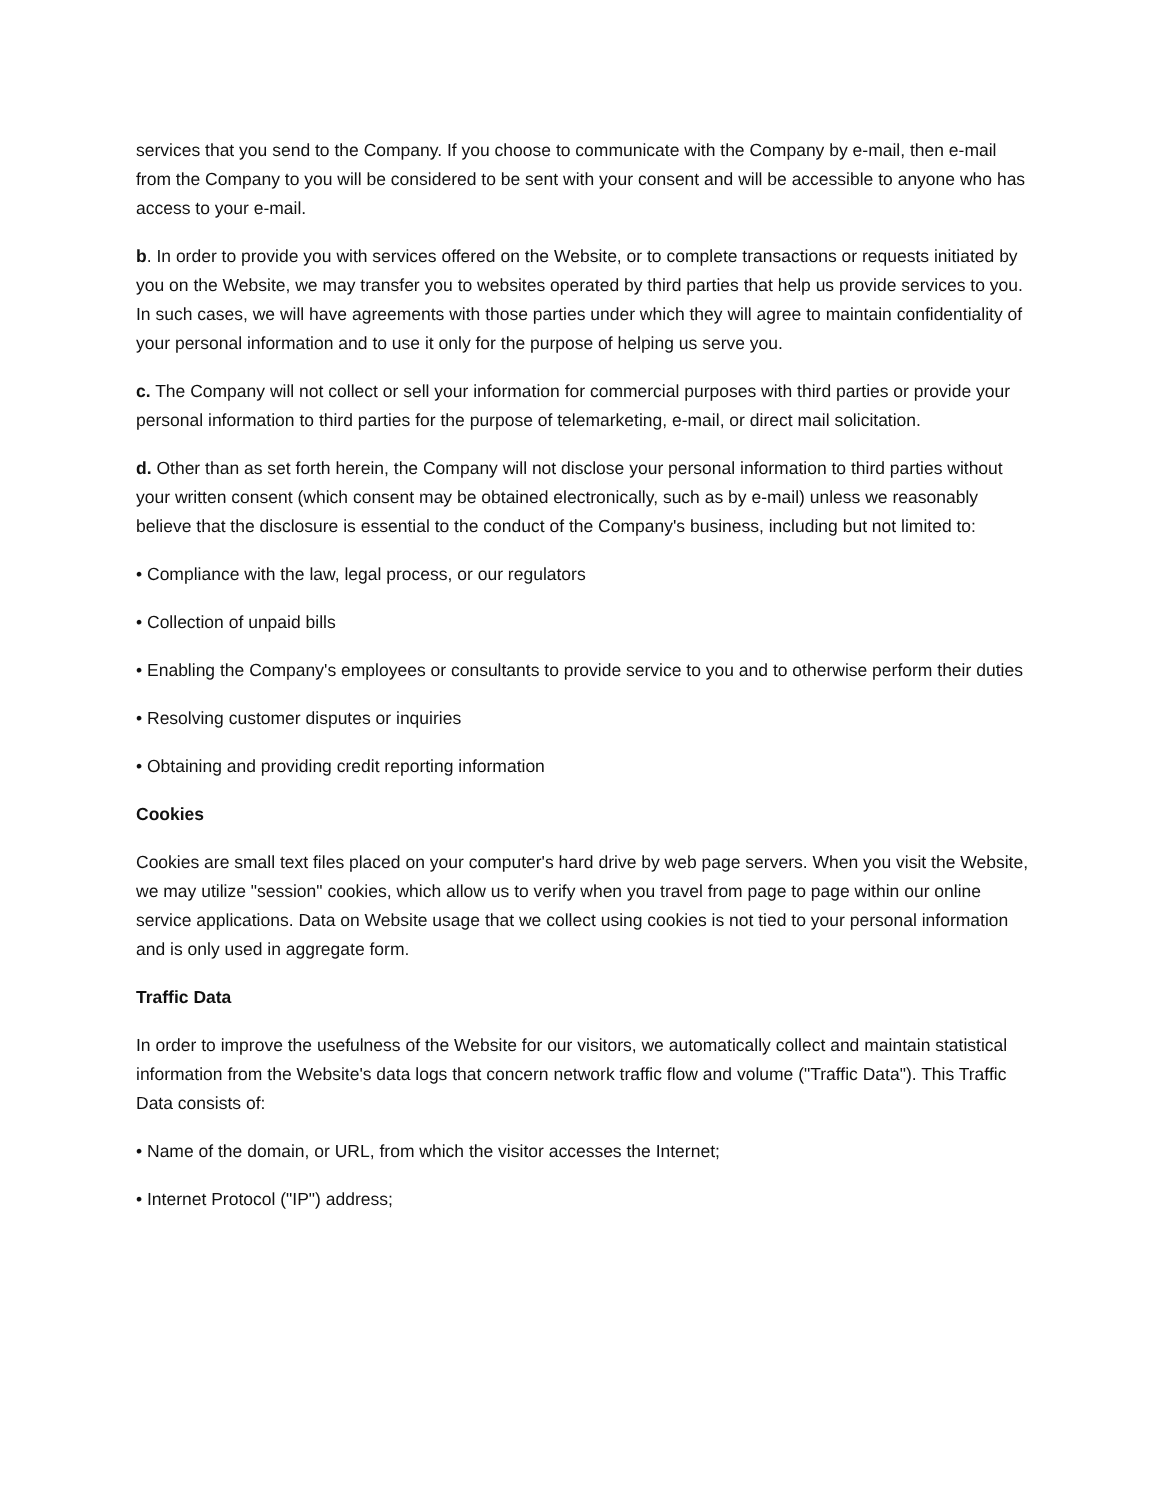services that you send to the Company. If you choose to communicate with the Company by e-mail, then e-mail from the Company to you will be considered to be sent with your consent and will be accessible to anyone who has access to your e-mail.
b. In order to provide you with services offered on the Website, or to complete transactions or requests initiated by you on the Website, we may transfer you to websites operated by third parties that help us provide services to you. In such cases, we will have agreements with those parties under which they will agree to maintain confidentiality of your personal information and to use it only for the purpose of helping us serve you.
c. The Company will not collect or sell your information for commercial purposes with third parties or provide your personal information to third parties for the purpose of telemarketing, e-mail, or direct mail solicitation.
d. Other than as set forth herein, the Company will not disclose your personal information to third parties without your written consent (which consent may be obtained electronically, such as by e-mail) unless we reasonably believe that the disclosure is essential to the conduct of the Company's business, including but not limited to:
• Compliance with the law, legal process, or our regulators
• Collection of unpaid bills
• Enabling the Company's employees or consultants to provide service to you and to otherwise perform their duties
• Resolving customer disputes or inquiries
• Obtaining and providing credit reporting information
Cookies
Cookies are small text files placed on your computer's hard drive by web page servers. When you visit the Website, we may utilize "session" cookies, which allow us to verify when you travel from page to page within our online service applications. Data on Website usage that we collect using cookies is not tied to your personal information and is only used in aggregate form.
Traffic Data
In order to improve the usefulness of the Website for our visitors, we automatically collect and maintain statistical information from the Website's data logs that concern network traffic flow and volume ("Traffic Data"). This Traffic Data consists of:
• Name of the domain, or URL, from which the visitor accesses the Internet;
• Internet Protocol ("IP") address;